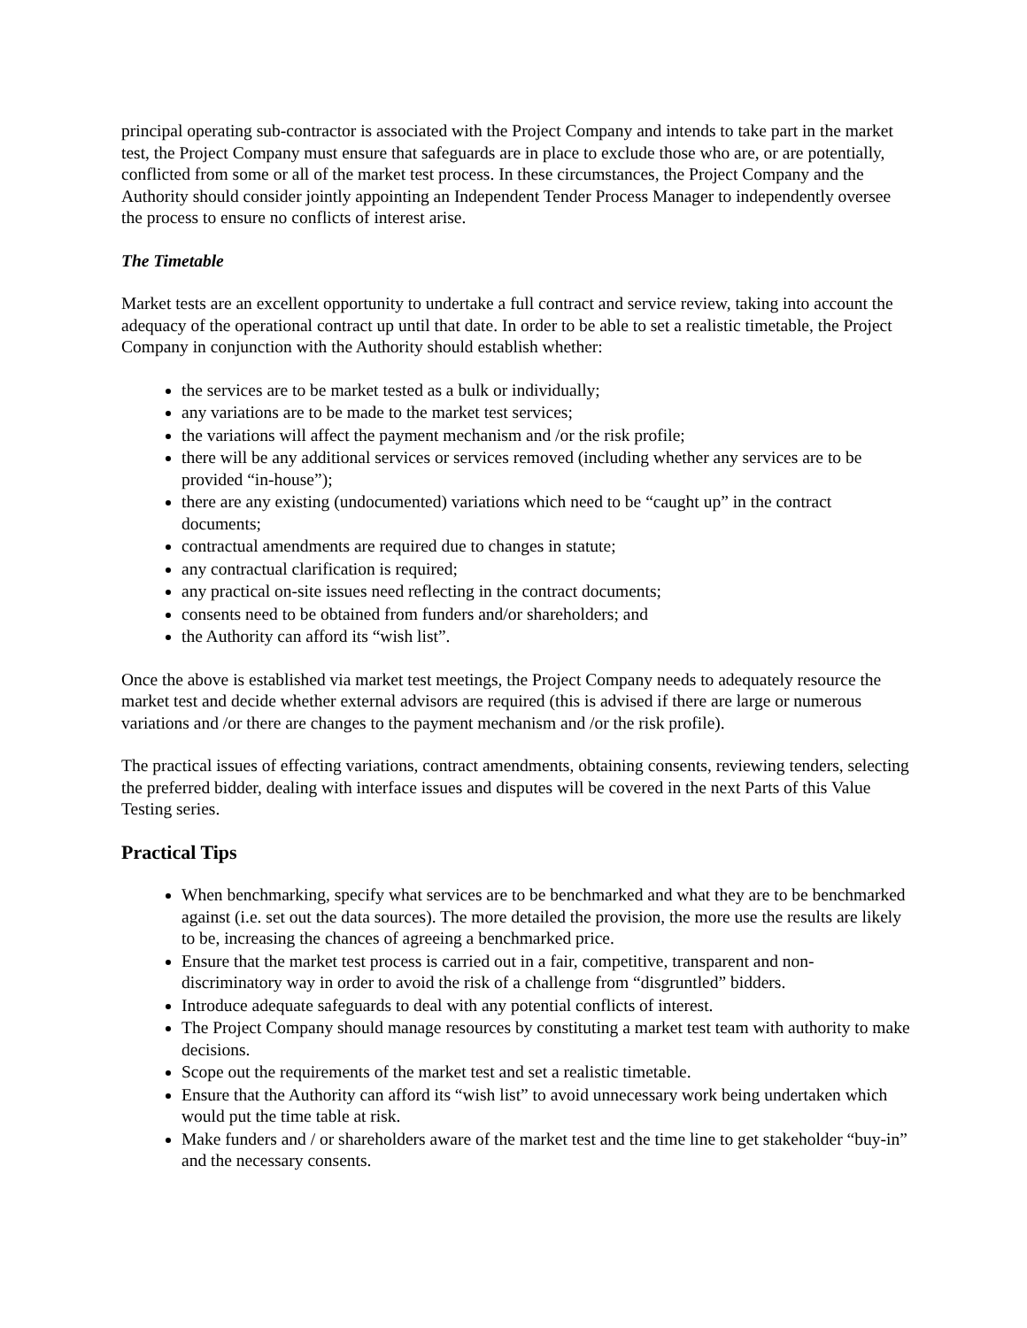principal operating sub-contractor is associated with the Project Company and intends to take part in the market test, the Project Company must ensure that safeguards are in place to exclude those who are, or are potentially, conflicted from some or all of the market test process. In these circumstances, the Project Company and the Authority should consider jointly appointing an Independent Tender Process Manager to independently oversee the process to ensure no conflicts of interest arise.
The Timetable
Market tests are an excellent opportunity to undertake a full contract and service review, taking into account the adequacy of the operational contract up until that date. In order to be able to set a realistic timetable, the Project Company in conjunction with the Authority should establish whether:
the services are to be market tested as a bulk or individually;
any variations are to be made to the market test services;
the variations will affect the payment mechanism and /or the risk profile;
there will be any additional services or services removed (including whether any services are to be provided “in-house”);
there are any existing (undocumented) variations which need to be “caught up” in the contract documents;
contractual amendments are required due to changes in statute;
any contractual clarification is required;
any practical on-site issues need reflecting in the contract documents;
consents need to be obtained from funders and/or shareholders; and
the Authority can afford its “wish list”.
Once the above is established via market test meetings, the Project Company needs to adequately resource the market test and decide whether external advisors are required (this is advised if there are large or numerous variations and /or there are changes to the payment mechanism and /or the risk profile).
The practical issues of effecting variations, contract amendments, obtaining consents, reviewing tenders, selecting the preferred bidder, dealing with interface issues and disputes will be covered in the next Parts of this Value Testing series.
Practical Tips
When benchmarking, specify what services are to be benchmarked and what they are to be benchmarked against (i.e. set out the data sources). The more detailed the provision, the more use the results are likely to be, increasing the chances of agreeing a benchmarked price.
Ensure that the market test process is carried out in a fair, competitive, transparent and non-discriminatory way in order to avoid the risk of a challenge from “disgruntled” bidders.
Introduce adequate safeguards to deal with any potential conflicts of interest.
The Project Company should manage resources by constituting a market test team with authority to make decisions.
Scope out the requirements of the market test and set a realistic timetable.
Ensure that the Authority can afford its “wish list” to avoid unnecessary work being undertaken which would put the time table at risk.
Make funders and / or shareholders aware of the market test and the time line to get stakeholder “buy-in” and the necessary consents.